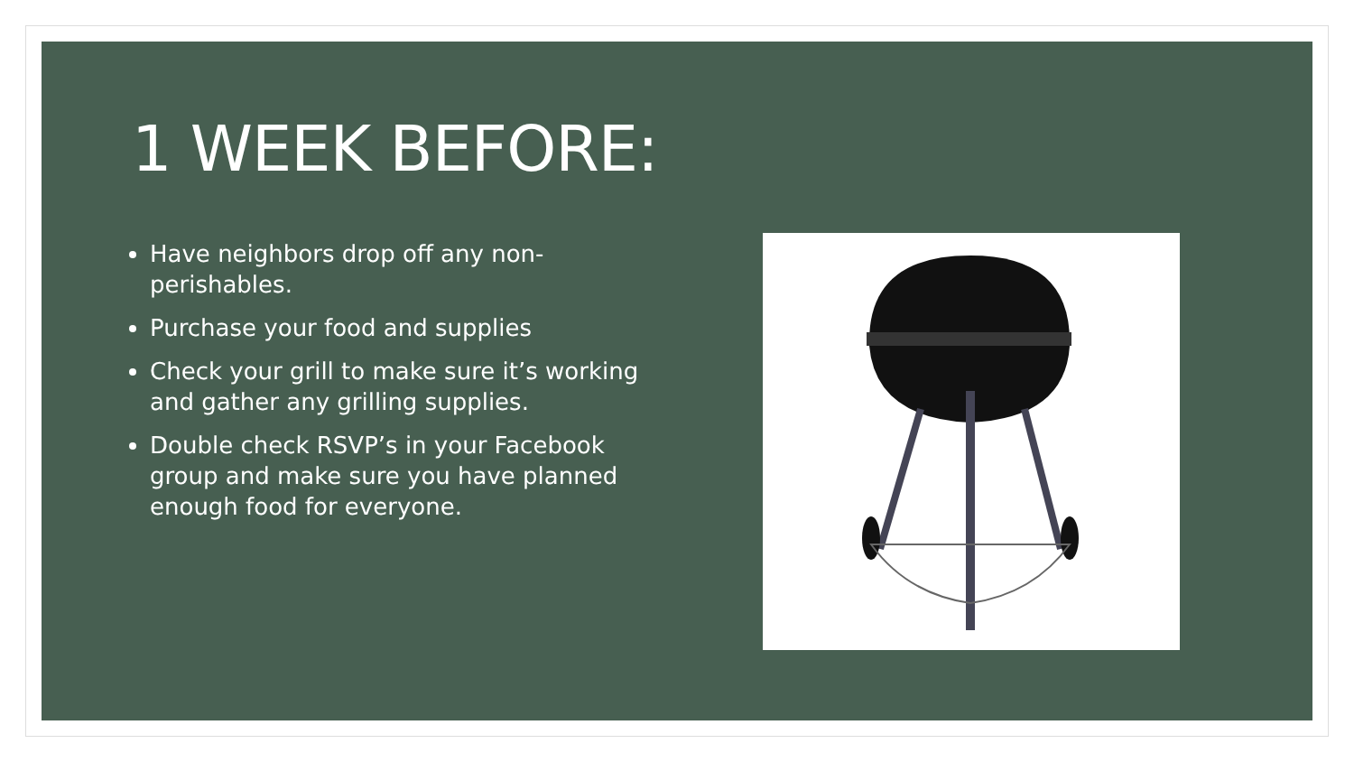1 WEEK BEFORE:
Have neighbors drop off any non-perishables.
Purchase your food and supplies
Check your grill to make sure it’s working and gather any grilling supplies.
Double check RSVP’s in your Facebook group and make sure you have planned enough food for everyone.